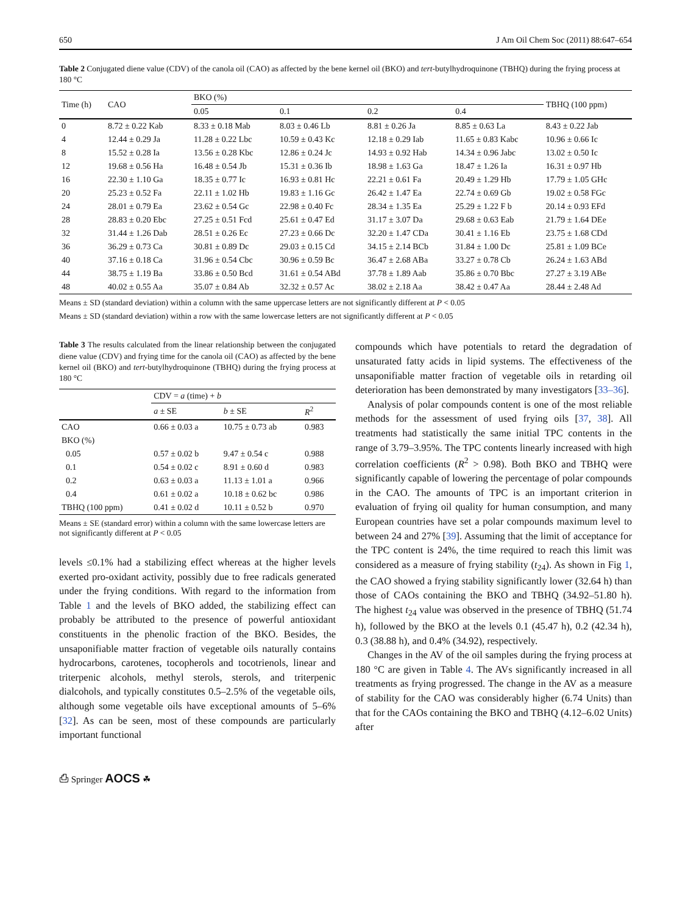650 J Am Oil Chem Soc (2011) 88:647–654
Table 2 Conjugated diene value (CDV) of the canola oil (CAO) as affected by the bene kernel oil (BKO) and tert-butylhydroquinone (TBHQ) during the frying process at 180 °C
| Time (h) | CAO | BKO (%) | | | | TBHQ (100 ppm) |
| --- | --- | --- | --- | --- | --- | --- |
| | | 0.05 | 0.1 | 0.2 | 0.4 | |
| 0 | 8.72 ± 0.22 Kab | 8.33 ± 0.18 Mab | 8.03 ± 0.46 Lb | 8.81 ± 0.26 Ja | 8.85 ± 0.63 La | 8.43 ± 0.22 Jab |
| 4 | 12.44 ± 0.29 Ja | 11.28 ± 0.22 Lbc | 10.59 ± 0.43 Kc | 12.18 ± 0.29 Iab | 11.65 ± 0.83 Kabc | 10.96 ± 0.66 Ic |
| 8 | 15.52 ± 0.28 Ia | 13.56 ± 0.28 Kbc | 12.86 ± 0.24 Jc | 14.93 ± 0.92 Hab | 14.34 ± 0.96 Jabc | 13.02 ± 0.50 Ic |
| 12 | 19.68 ± 0.56 Ha | 16.48 ± 0.54 Jb | 15.31 ± 0.36 Ib | 18.98 ± 1.63 Ga | 18.47 ± 1.26 Ia | 16.31 ± 0.97 Hb |
| 16 | 22.30 ± 1.10 Ga | 18.35 ± 0.77 Ic | 16.93 ± 0.81 Hc | 22.21 ± 0.61 Fa | 20.49 ± 1.29 Hb | 17.79 ± 1.05 GHc |
| 20 | 25.23 ± 0.52 Fa | 22.11 ± 1.02 Hb | 19.83 ± 1.16 Gc | 26.42 ± 1.47 Ea | 22.74 ± 0.69 Gb | 19.02 ± 0.58 FGc |
| 24 | 28.01 ± 0.79 Ea | 23.62 ± 0.54 Gc | 22.98 ± 0.40 Fc | 28.34 ± 1.35 Ea | 25.29 ± 1.22 F b | 20.14 ± 0.93 EFd |
| 28 | 28.83 ± 0.20 Ebc | 27.25 ± 0.51 Fcd | 25.61 ± 0.47 Ed | 31.17 ± 3.07 Da | 29.68 ± 0.63 Eab | 21.79 ± 1.64 DEe |
| 32 | 31.44 ± 1.26 Dab | 28.51 ± 0.26 Ec | 27.23 ± 0.66 Dc | 32.20 ± 1.47 CDa | 30.41 ± 1.16 Eb | 23.75 ± 1.68 CDd |
| 36 | 36.29 ± 0.73 Ca | 30.81 ± 0.89 Dc | 29.03 ± 0.15 Cd | 34.15 ± 2.14 BCb | 31.84 ± 1.00 Dc | 25.81 ± 1.09 BCe |
| 40 | 37.16 ± 0.18 Ca | 31.96 ± 0.54 Cbc | 30.96 ± 0.59 Bc | 36.47 ± 2.68 ABa | 33.27 ± 0.78 Cb | 26.24 ± 1.63 ABd |
| 44 | 38.75 ± 1.19 Ba | 33.86 ± 0.50 Bcd | 31.61 ± 0.54 ABd | 37.78 ± 1.89 Aab | 35.86 ± 0.70 Bbc | 27.27 ± 3.19 ABe |
| 48 | 40.02 ± 0.55 Aa | 35.07 ± 0.84 Ab | 32.32 ± 0.57 Ac | 38.02 ± 2.18 Aa | 38.42 ± 0.47 Aa | 28.44 ± 2.48 Ad |
Means ± SD (standard deviation) within a column with the same uppercase letters are not significantly different at P < 0.05
Means ± SD (standard deviation) within a row with the same lowercase letters are not significantly different at P < 0.05
Table 3 The results calculated from the linear relationship between the conjugated diene value (CDV) and frying time for the canola oil (CAO) as affected by the bene kernel oil (BKO) and tert-butylhydroquinone (TBHQ) during the frying process at 180 °C
| | CDV = a (time) + b | | |
| --- | --- | --- | --- |
| | a ± SE | b ± SE | R<sup>2</sup> |
| CAO | 0.66 ± 0.03 a | 10.75 ± 0.73 ab | 0.983 |
| BKO (%) | | | |
| 0.05 | 0.57 ± 0.02 b | 9.47 ± 0.54 c | 0.988 |
| 0.1 | 0.54 ± 0.02 c | 8.91 ± 0.60 d | 0.983 |
| 0.2 | 0.63 ± 0.03 a | 11.13 ± 1.01 a | 0.966 |
| 0.4 | 0.61 ± 0.02 a | 10.18 ± 0.62 bc | 0.986 |
| TBHQ (100 ppm) | 0.41 ± 0.02 d | 10.11 ± 0.52 b | 0.970 |
Means ± SE (standard error) within a column with the same lowercase letters are not significantly different at P < 0.05
levels ≤0.1% had a stabilizing effect whereas at the higher levels exerted pro-oxidant activity, possibly due to free radicals generated under the frying conditions. With regard to the information from Table 1 and the levels of BKO added, the stabilizing effect can probably be attributed to the presence of powerful antioxidant constituents in the phenolic fraction of the BKO. Besides, the unsaponifiable matter fraction of vegetable oils naturally contains hydrocarbons, carotenes, tocopherols and tocotrienols, linear and triterpenic alcohols, methyl sterols, sterols, and triterpenic dialcohols, and typically constitutes 0.5–2.5% of the vegetable oils, although some vegetable oils have exceptional amounts of 5–6% [32]. As can be seen, most of these compounds are particularly important functional
compounds which have potentials to retard the degradation of unsaturated fatty acids in lipid systems. The effectiveness of the unsaponifiable matter fraction of vegetable oils in retarding oil deterioration has been demonstrated by many investigators [33–36].
Analysis of polar compounds content is one of the most reliable methods for the assessment of used frying oils [37, 38]. All treatments had statistically the same initial TPC contents in the range of 3.79–3.95%. The TPC contents linearly increased with high correlation coefficients (R<sup>2</sup> > 0.98). Both BKO and TBHQ were significantly capable of lowering the percentage of polar compounds in the CAO. The amounts of TPC is an important criterion in evaluation of frying oil quality for human consumption, and many European countries have set a polar compounds maximum level to between 24 and 27% [39]. Assuming that the limit of acceptance for the TPC content is 24%, the time required to reach this limit was considered as a measure of frying stability (t<sub>24</sub>). As shown in Fig 1, the CAO showed a frying stability significantly lower (32.64 h) than those of CAOs containing the BKO and TBHQ (34.92–51.80 h). The highest t<sub>24</sub> value was observed in the presence of TBHQ (51.74 h), followed by the BKO at the levels 0.1 (45.47 h), 0.2 (42.34 h), 0.3 (38.88 h), and 0.4% (34.92), respectively.
Changes in the AV of the oil samples during the frying process at 180 °C are given in Table 4. The AVs significantly increased in all treatments as frying progressed. The change in the AV as a measure of stability for the CAO was considerably higher (6.74 Units) than that for the CAOs containing the BKO and TBHQ (4.12–6.02 Units) after
⎙ Springer AOCS ☘